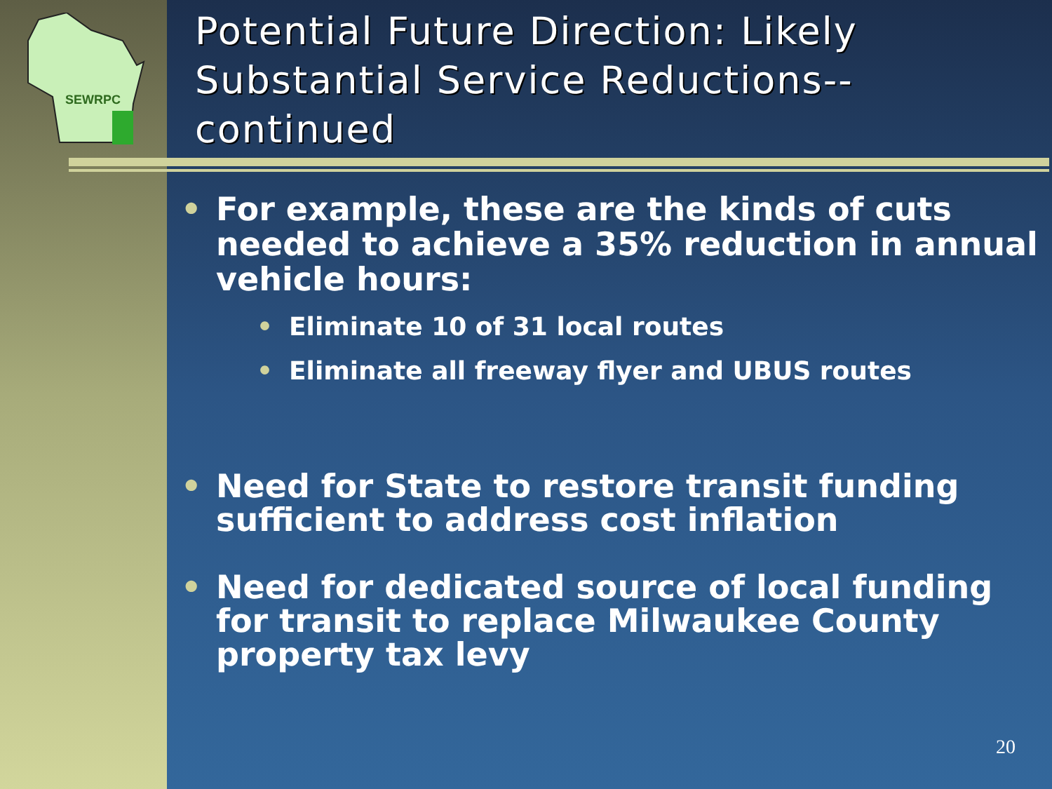SEWRPC
Potential Future Direction: Likely Substantial Service Reductions--continued
• For example, these are the kinds of cuts needed to achieve a 35% reduction in annual vehicle hours:
• Eliminate 10 of 31 local routes
• Eliminate all freeway flyer and UBUS routes
• Need for State to restore transit funding sufficient to address cost inflation
• Need for dedicated source of local funding for transit to replace Milwaukee County property tax levy
20